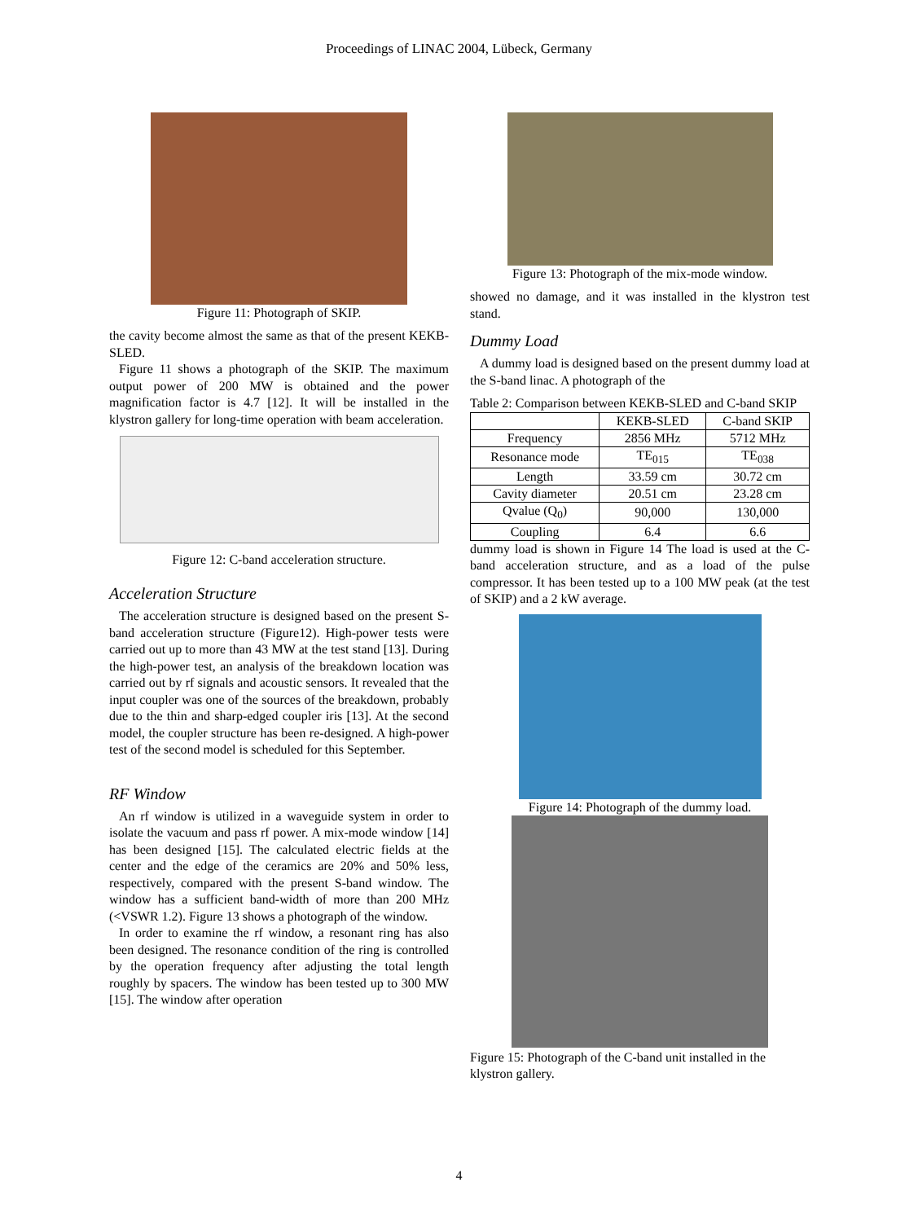Proceedings of LINAC 2004, Lübeck, Germany
Figure 11: Photograph of SKIP.
the cavity become almost the same as that of the present KEKB-SLED.
Figure 11 shows a photograph of the SKIP. The maximum output power of 200 MW is obtained and the power magnification factor is 4.7 [12]. It will be installed in the klystron gallery for long-time operation with beam acceleration.
Figure 12: C-band acceleration structure.
Acceleration Structure
The acceleration structure is designed based on the present S-band acceleration structure (Figure12). High-power tests were carried out up to more than 43 MW at the test stand [13]. During the high-power test, an analysis of the breakdown location was carried out by rf signals and acoustic sensors. It revealed that the input coupler was one of the sources of the breakdown, probably due to the thin and sharp-edged coupler iris [13]. At the second model, the coupler structure has been re-designed. A high-power test of the second model is scheduled for this September.
RF Window
An rf window is utilized in a waveguide system in order to isolate the vacuum and pass rf power. A mix-mode window [14] has been designed [15]. The calculated electric fields at the center and the edge of the ceramics are 20% and 50% less, respectively, compared with the present S-band window. The window has a sufficient band-width of more than 200 MHz (<VSWR 1.2). Figure 13 shows a photograph of the window.
In order to examine the rf window, a resonant ring has also been designed. The resonance condition of the ring is controlled by the operation frequency after adjusting the total length roughly by spacers. The window has been tested up to 300 MW [15]. The window after operation
Figure 13: Photograph of the mix-mode window.
showed no damage, and it was installed in the klystron test stand.
Dummy Load
A dummy load is designed based on the present dummy load at the S-band linac. A photograph of the
Table 2: Comparison between KEKB-SLED and C-band SKIP
| | KEKB-SLED | C-band SKIP |
| --- | --- | --- |
| Frequency | 2856 MHz | 5712 MHz |
| Resonance mode | TE<sub>015</sub> | TE<sub>038</sub> |
| Length | 33.59 cm | 30.72 cm |
| Cavity diameter | 20.51 cm | 23.28 cm |
| Qvalue (Q<sub>0</sub>) | 90,000 | 130,000 |
| Coupling | 6.4 | 6.6 |
dummy load is shown in Figure 14 The load is used at the C-band acceleration structure, and as a load of the pulse compressor. It has been tested up to a 100 MW peak (at the test of SKIP) and a 2 kW average.
Figure 14: Photograph of the dummy load.
Figure 15: Photograph of the C-band unit installed in the klystron gallery.
4